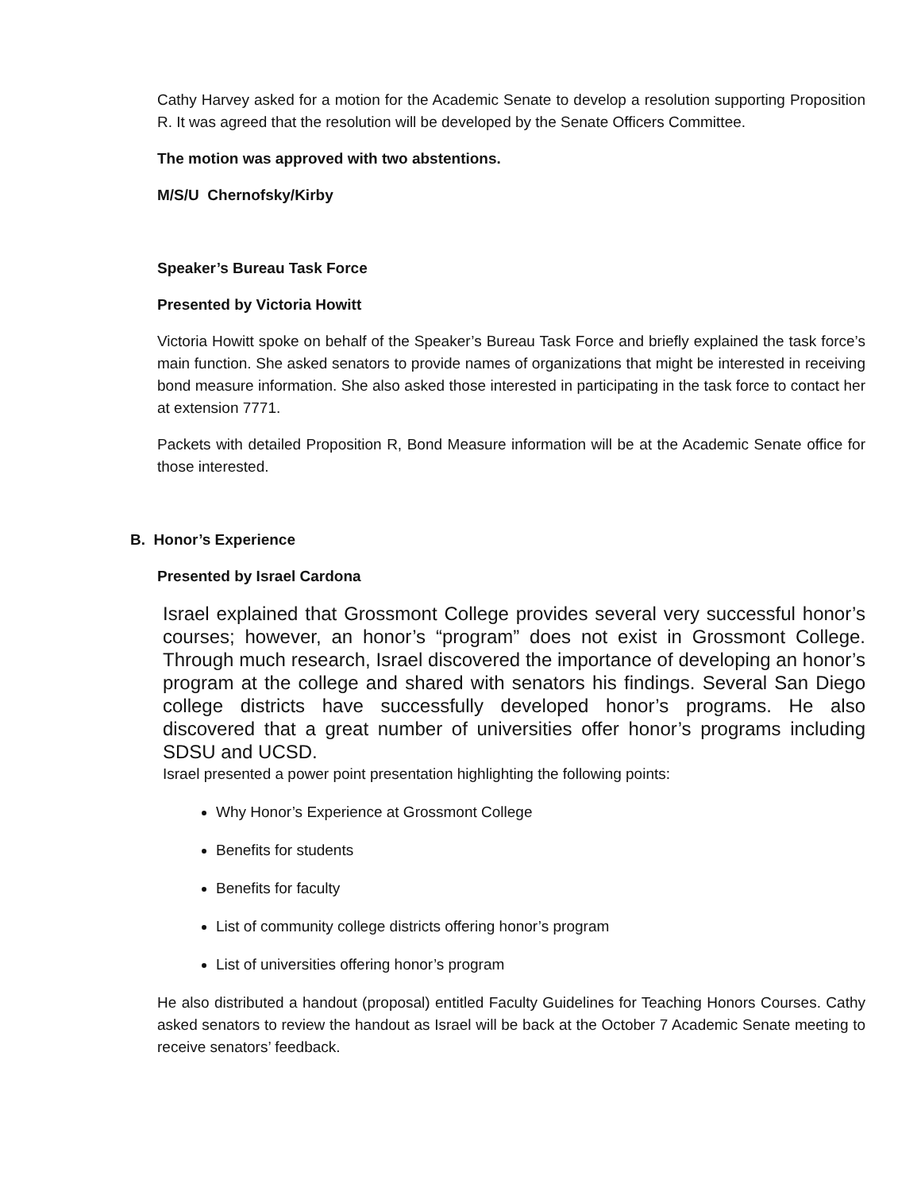Cathy Harvey asked for a motion for the Academic Senate to develop a resolution supporting Proposition R. It was agreed that the resolution will be developed by the Senate Officers Committee.
The motion was approved with two abstentions.
M/S/U Chernofsky/Kirby
Speaker’s Bureau Task Force
Presented by Victoria Howitt
Victoria Howitt spoke on behalf of the Speaker’s Bureau Task Force and briefly explained the task force’s main function. She asked senators to provide names of organizations that might be interested in receiving bond measure information. She also asked those interested in participating in the task force to contact her at extension 7771.
Packets with detailed Proposition R, Bond Measure information will be at the Academic Senate office for those interested.
B. Honor’s Experience
Presented by Israel Cardona
Israel explained that Grossmont College provides several very successful honor’s courses; however, an honor’s “program” does not exist in Grossmont College. Through much research, Israel discovered the importance of developing an honor’s program at the college and shared with senators his findings. Several San Diego college districts have successfully developed honor’s programs. He also discovered that a great number of universities offer honor’s programs including SDSU and UCSD.
Israel presented a power point presentation highlighting the following points:
Why Honor’s Experience at Grossmont College
Benefits for students
Benefits for faculty
List of community college districts offering honor’s program
List of universities offering honor’s program
He also distributed a handout (proposal) entitled Faculty Guidelines for Teaching Honors Courses. Cathy asked senators to review the handout as Israel will be back at the October 7 Academic Senate meeting to receive senators’ feedback.